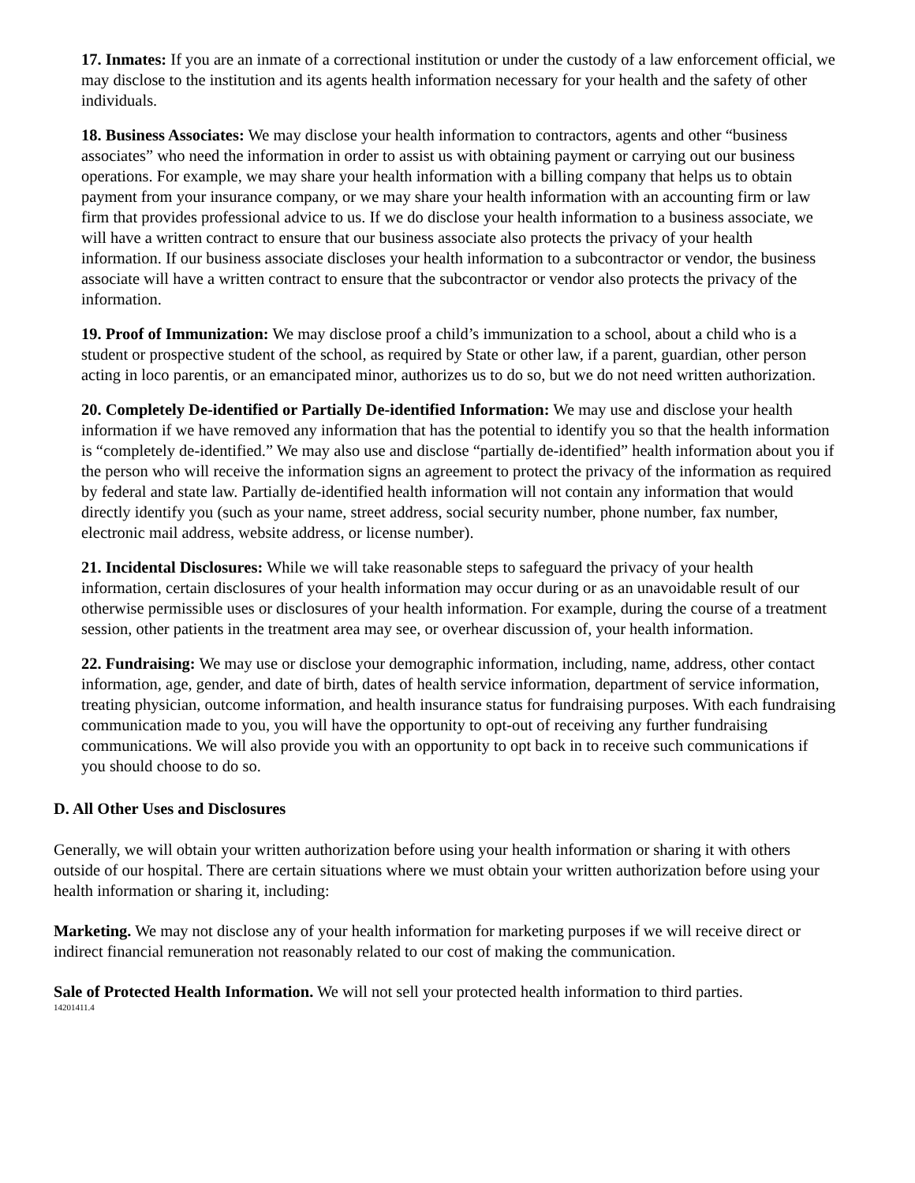17. Inmates: If you are an inmate of a correctional institution or under the custody of a law enforcement official, we may disclose to the institution and its agents health information necessary for your health and the safety of other individuals.
18. Business Associates: We may disclose your health information to contractors, agents and other “business associates” who need the information in order to assist us with obtaining payment or carrying out our business operations. For example, we may share your health information with a billing company that helps us to obtain payment from your insurance company, or we may share your health information with an accounting firm or law firm that provides professional advice to us. If we do disclose your health information to a business associate, we will have a written contract to ensure that our business associate also protects the privacy of your health information. If our business associate discloses your health information to a subcontractor or vendor, the business associate will have a written contract to ensure that the subcontractor or vendor also protects the privacy of the information.
19. Proof of Immunization: We may disclose proof a child’s immunization to a school, about a child who is a student or prospective student of the school, as required by State or other law, if a parent, guardian, other person acting in loco parentis, or an emancipated minor, authorizes us to do so, but we do not need written authorization.
20. Completely De-identified or Partially De-identified Information: We may use and disclose your health information if we have removed any information that has the potential to identify you so that the health information is “completely de-identified.” We may also use and disclose “partially de-identified” health information about you if the person who will receive the information signs an agreement to protect the privacy of the information as required by federal and state law. Partially de-identified health information will not contain any information that would directly identify you (such as your name, street address, social security number, phone number, fax number, electronic mail address, website address, or license number).
21. Incidental Disclosures: While we will take reasonable steps to safeguard the privacy of your health information, certain disclosures of your health information may occur during or as an unavoidable result of our otherwise permissible uses or disclosures of your health information. For example, during the course of a treatment session, other patients in the treatment area may see, or overhear discussion of, your health information.
22. Fundraising: We may use or disclose your demographic information, including, name, address, other contact information, age, gender, and date of birth, dates of health service information, department of service information, treating physician, outcome information, and health insurance status for fundraising purposes. With each fundraising communication made to you, you will have the opportunity to opt-out of receiving any further fundraising communications. We will also provide you with an opportunity to opt back in to receive such communications if you should choose to do so.
D. All Other Uses and Disclosures
Generally, we will obtain your written authorization before using your health information or sharing it with others outside of our hospital. There are certain situations where we must obtain your written authorization before using your health information or sharing it, including:
Marketing. We may not disclose any of your health information for marketing purposes if we will receive direct or indirect financial remuneration not reasonably related to our cost of making the communication.
Sale of Protected Health Information. We will not sell your protected health information to third parties.
14201411.4